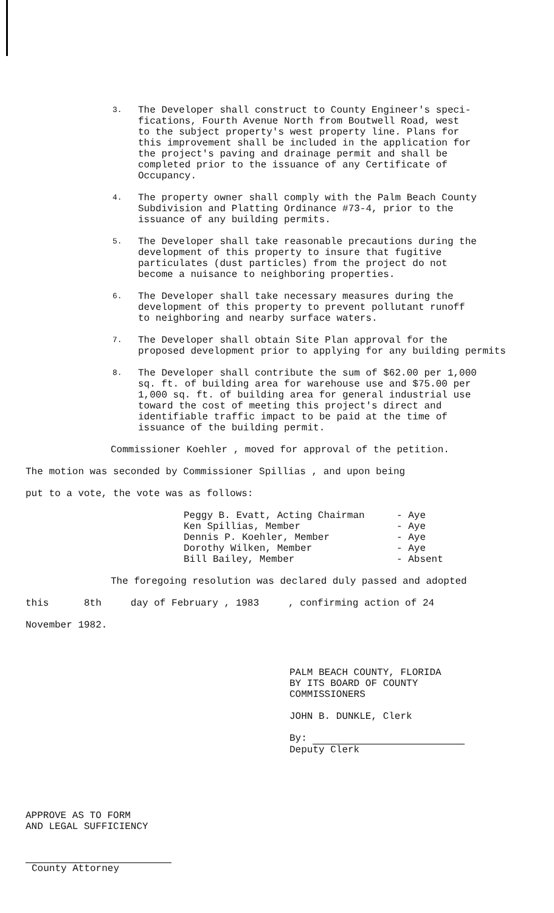3.
The Developer shall construct to County Engineer's speci- fications, Fourth Avenue North from Boutwell Road, west to the subject property's west property line. Plans for this improvement shall be included in the application for the project's paving and drainage permit and shall be completed prior to the issuance of any Certificate of Occupancy.
4.
The property owner shall comply with the Palm Beach County Subdivision and Platting Ordinance #73-4, prior to the issuance of any building permits.
5.
The Developer shall take reasonable precautions during the development of this property to insure that fugitive particulates (dust particles) from the project do not become a nuisance to neighboring properties.
6.
The Developer shall take necessary measures during the development of this property to prevent pollutant runoff to neighboring and nearby surface waters.
7.
The Developer shall obtain Site Plan approval for the proposed development prior to applying for any building permits
8.
The Developer shall contribute the sum of $62.00 per 1,000 sq. ft. of building area for warehouse use and $75.00 per 1,000 sq. ft. of building area for general industrial use toward the cost of meeting this project's direct and identifiable traffic impact to be paid at the time of issuance of the building permit.
Commissioner Koehler , moved for approval of the petition.
The motion was seconded by Commissioner Spillias , and upon being
put to a vote, the vote was as follows:
Peggy B. Evatt, Acting Chairman - Aye Ken Spillias, Member - Aye Dennis P. Koehler, Member - Aye Dorothy Wilken, Member - Aye Bill Bailey, Member - Absent
The foregoing resolution was declared duly passed and adopted
this 8th day of February , 1983 , confirming action of 24
November 1982.
PALM BEACH COUNTY, FLORIDA BY ITS BOARD OF COUNTY COMMISSIONERS JOHN B. DUNKLE, Clerk By: Deputy Clerk
APPROVE AS TO FORM
AND LEGAL SUFFICIENCY
County Attorney